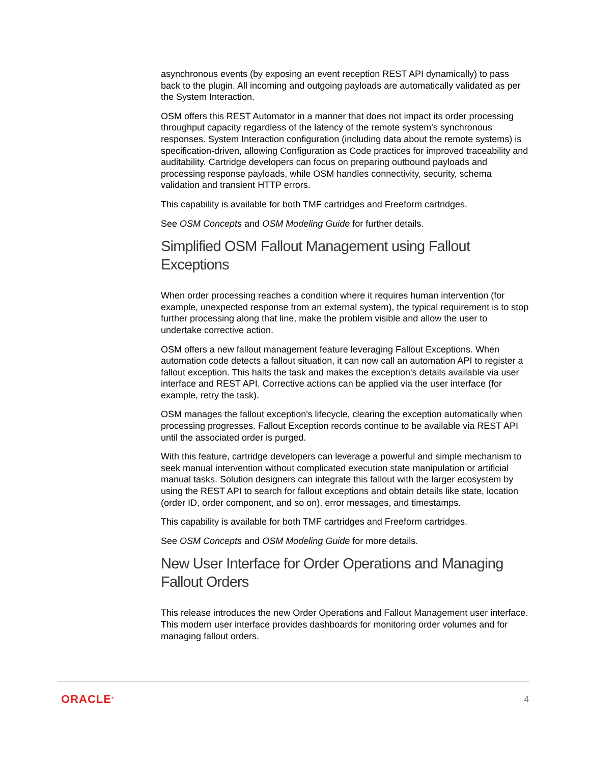asynchronous events (by exposing an event reception REST API dynamically) to pass back to the plugin. All incoming and outgoing payloads are automatically validated as per the System Interaction.
OSM offers this REST Automator in a manner that does not impact its order processing throughput capacity regardless of the latency of the remote system's synchronous responses. System Interaction configuration (including data about the remote systems) is specification-driven, allowing Configuration as Code practices for improved traceability and auditability. Cartridge developers can focus on preparing outbound payloads and processing response payloads, while OSM handles connectivity, security, schema validation and transient HTTP errors.
This capability is available for both TMF cartridges and Freeform cartridges.
See OSM Concepts and OSM Modeling Guide for further details.
Simplified OSM Fallout Management using Fallout Exceptions
When order processing reaches a condition where it requires human intervention (for example, unexpected response from an external system), the typical requirement is to stop further processing along that line, make the problem visible and allow the user to undertake corrective action.
OSM offers a new fallout management feature leveraging Fallout Exceptions. When automation code detects a fallout situation, it can now call an automation API to register a fallout exception. This halts the task and makes the exception's details available via user interface and REST API. Corrective actions can be applied via the user interface (for example, retry the task).
OSM manages the fallout exception's lifecycle, clearing the exception automatically when processing progresses. Fallout Exception records continue to be available via REST API until the associated order is purged.
With this feature, cartridge developers can leverage a powerful and simple mechanism to seek manual intervention without complicated execution state manipulation or artificial manual tasks. Solution designers can integrate this fallout with the larger ecosystem by using the REST API to search for fallout exceptions and obtain details like state, location (order ID, order component, and so on), error messages, and timestamps.
This capability is available for both TMF cartridges and Freeform cartridges.
See OSM Concepts and OSM Modeling Guide for more details.
New User Interface for Order Operations and Managing Fallout Orders
This release introduces the new Order Operations and Fallout Management user interface. This modern user interface provides dashboards for monitoring order volumes and for managing fallout orders.
ORACLE<sup>®</sup> 4